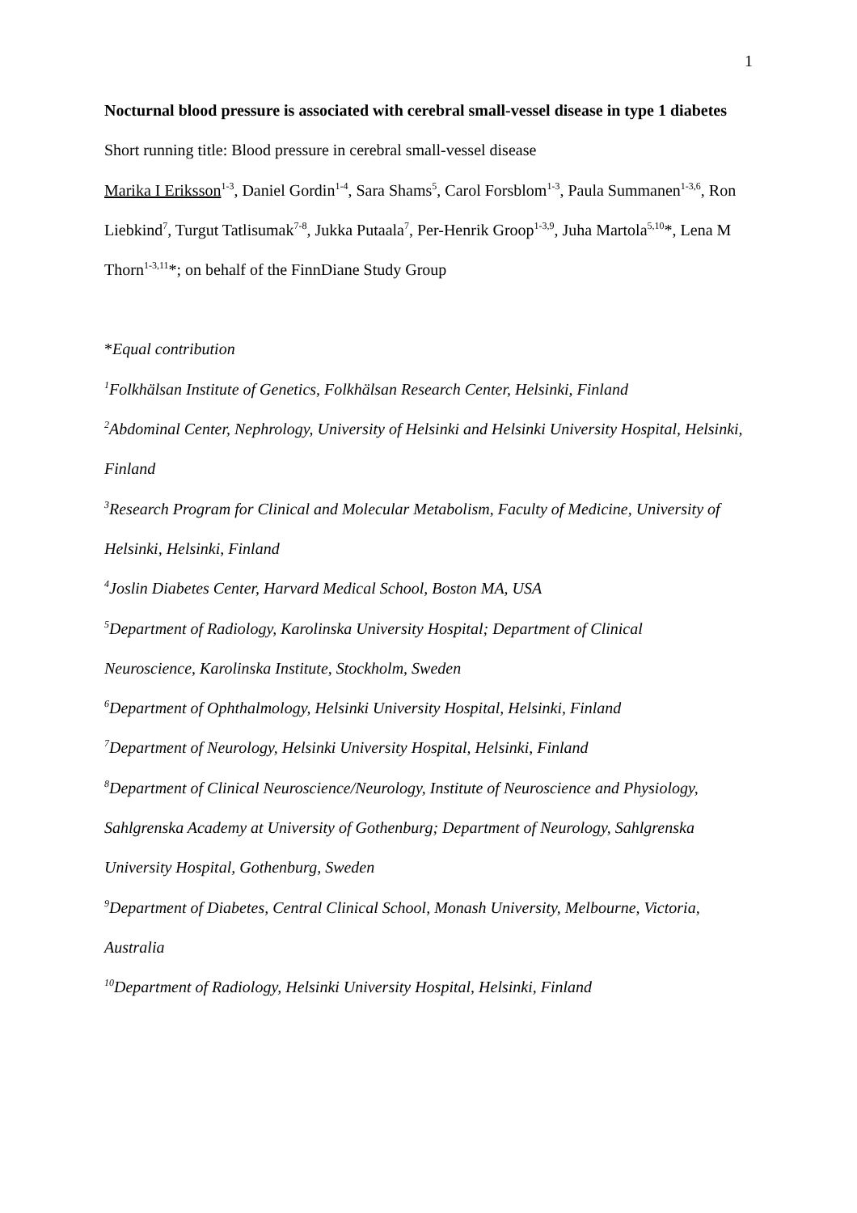1
Nocturnal blood pressure is associated with cerebral small-vessel disease in type 1 diabetes
Short running title: Blood pressure in cerebral small-vessel disease
Marika I Eriksson<sup>1-3</sup>, Daniel Gordin<sup>1-4</sup>, Sara Shams<sup>5</sup>, Carol Forsblom<sup>1-3</sup>, Paula Summanen<sup>1-3,6</sup>, Ron Liebkind<sup>7</sup>, Turgut Tatlisumak<sup>7-8</sup>, Jukka Putaala<sup>7</sup>, Per-Henrik Groop<sup>1-3,9</sup>, Juha Martola<sup>5,10</sup>*, Lena M Thorn<sup>1-3,11</sup>*; on behalf of the FinnDiane Study Group
*Equal contribution
<sup>1</sup> Folkhälsan Institute of Genetics, Folkhälsan Research Center, Helsinki, Finland
<sup>2</sup> Abdominal Center, Nephrology, University of Helsinki and Helsinki University Hospital, Helsinki, Finland
<sup>3</sup> Research Program for Clinical and Molecular Metabolism, Faculty of Medicine, University of Helsinki, Helsinki, Finland
<sup>4</sup> Joslin Diabetes Center, Harvard Medical School, Boston MA, USA
<sup>5</sup> Department of Radiology, Karolinska University Hospital; Department of Clinical
Neuroscience, Karolinska Institute, Stockholm, Sweden
<sup>6</sup> Department of Ophthalmology, Helsinki University Hospital, Helsinki, Finland
<sup>7</sup> Department of Neurology, Helsinki University Hospital, Helsinki, Finland
<sup>8</sup> Department of Clinical Neuroscience/Neurology, Institute of Neuroscience and Physiology,
Sahlgrenska Academy at University of Gothenburg; Department of Neurology, Sahlgrenska
University Hospital, Gothenburg, Sweden
<sup>9</sup> Department of Diabetes, Central Clinical School, Monash University, Melbourne, Victoria, Australia
<sup>10</sup> Department of Radiology, Helsinki University Hospital, Helsinki, Finland